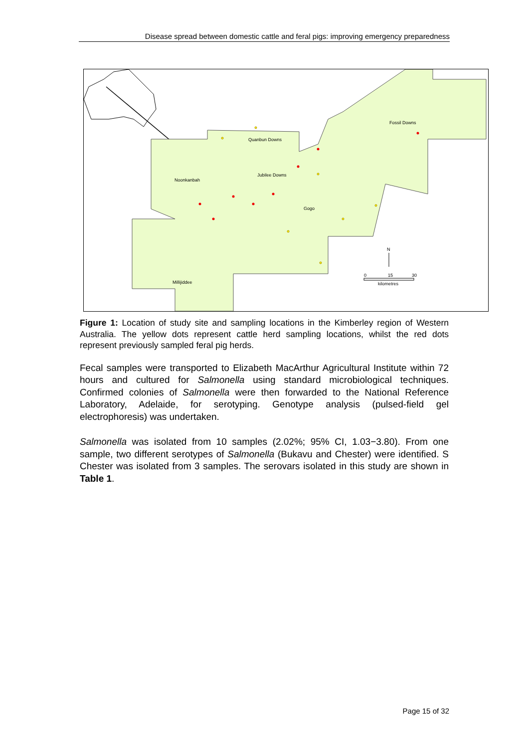Disease spread between domestic cattle and feral pigs: improving emergency preparedness
Fossil Downs
Quanbun Downs
Jubilee Downs
Noonkanbah
Gogo
Millijiddee
kilometres
0
15
30
N
Figure 1: Location of study site and sampling locations in the Kimberley region of Western Australia. The yellow dots represent cattle herd sampling locations, whilst the red dots represent previously sampled feral pig herds.
Fecal samples were transported to Elizabeth MacArthur Agricultural Institute within 72 hours and cultured for Salmonella using standard microbiological techniques. Confirmed colonies of Salmonella were then forwarded to the National Reference Laboratory, Adelaide, for serotyping. Genotype analysis (pulsed-field gel electrophoresis) was undertaken.
Salmonella was isolated from 10 samples (2.02%; 95% CI, 1.03−3.80). From one sample, two different serotypes of Salmonella (Bukavu and Chester) were identified. S Chester was isolated from 3 samples. The serovars isolated in this study are shown in Table 1.
Page 15 of 32